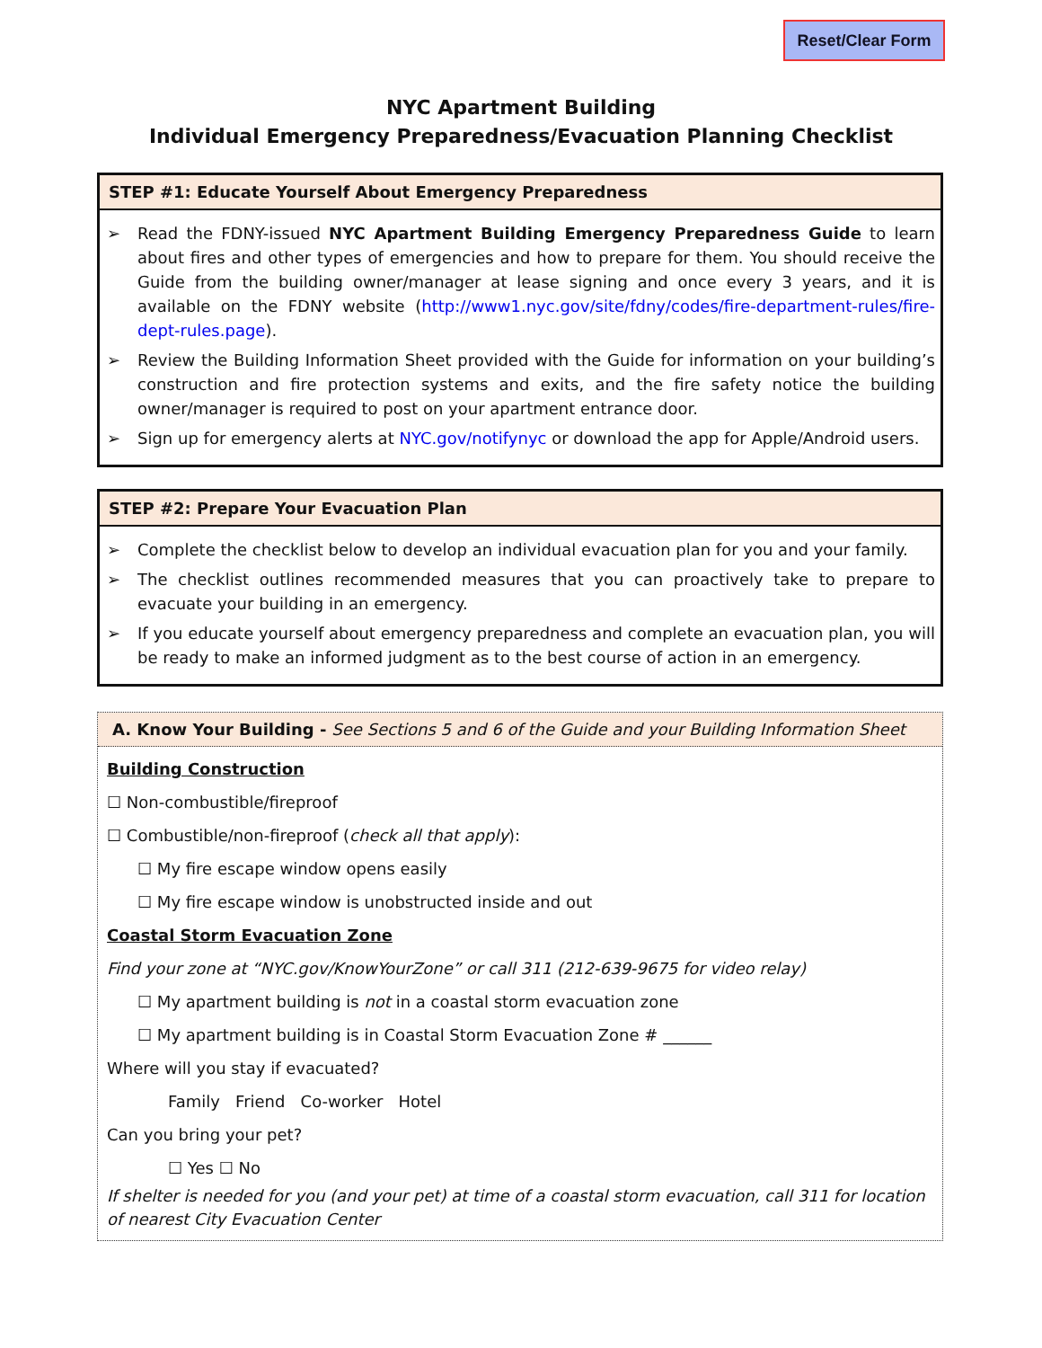Reset/Clear Form
NYC Apartment Building
Individual Emergency Preparedness/Evacuation Planning Checklist
STEP #1: Educate Yourself About Emergency Preparedness
➢ Read the FDNY-issued NYC Apartment Building Emergency Preparedness Guide to learn about fires and other types of emergencies and how to prepare for them. You should receive the Guide from the building owner/manager at lease signing and once every 3 years, and it is available on the FDNY website (http://www1.nyc.gov/site/fdny/codes/fire-department-rules/fire-dept-rules.page).
➢ Review the Building Information Sheet provided with the Guide for information on your building’s construction and fire protection systems and exits, and the fire safety notice the building owner/manager is required to post on your apartment entrance door.
➢ Sign up for emergency alerts at NYC.gov/notifynyc or download the app for Apple/Android users.
STEP #2: Prepare Your Evacuation Plan
➢ Complete the checklist below to develop an individual evacuation plan for you and your family.
➢ The checklist outlines recommended measures that you can proactively take to prepare to evacuate your building in an emergency.
➢ If you educate yourself about emergency preparedness and complete an evacuation plan, you will be ready to make an informed judgment as to the best course of action in an emergency.
A. Know Your Building - See Sections 5 and 6 of the Guide and your Building Information Sheet
Building Construction
☐ Non-combustible/fireproof
☐ Combustible/non-fireproof (check all that apply):
☐ My fire escape window opens easily
☐ My fire escape window is unobstructed inside and out
Coastal Storm Evacuation Zone
Find your zone at “NYC.gov/KnowYourZone” or call 311 (212-639-9675 for video relay)
☐ My apartment building is not in a coastal storm evacuation zone
☐ My apartment building is in Coastal Storm Evacuation Zone # ______
Where will you stay if evacuated?
Family Friend Co-worker Hotel
Can you bring your pet?
☐ Yes ☐ No
If shelter is needed for you (and your pet) at time of a coastal storm evacuation, call 311 for location of nearest City Evacuation Center